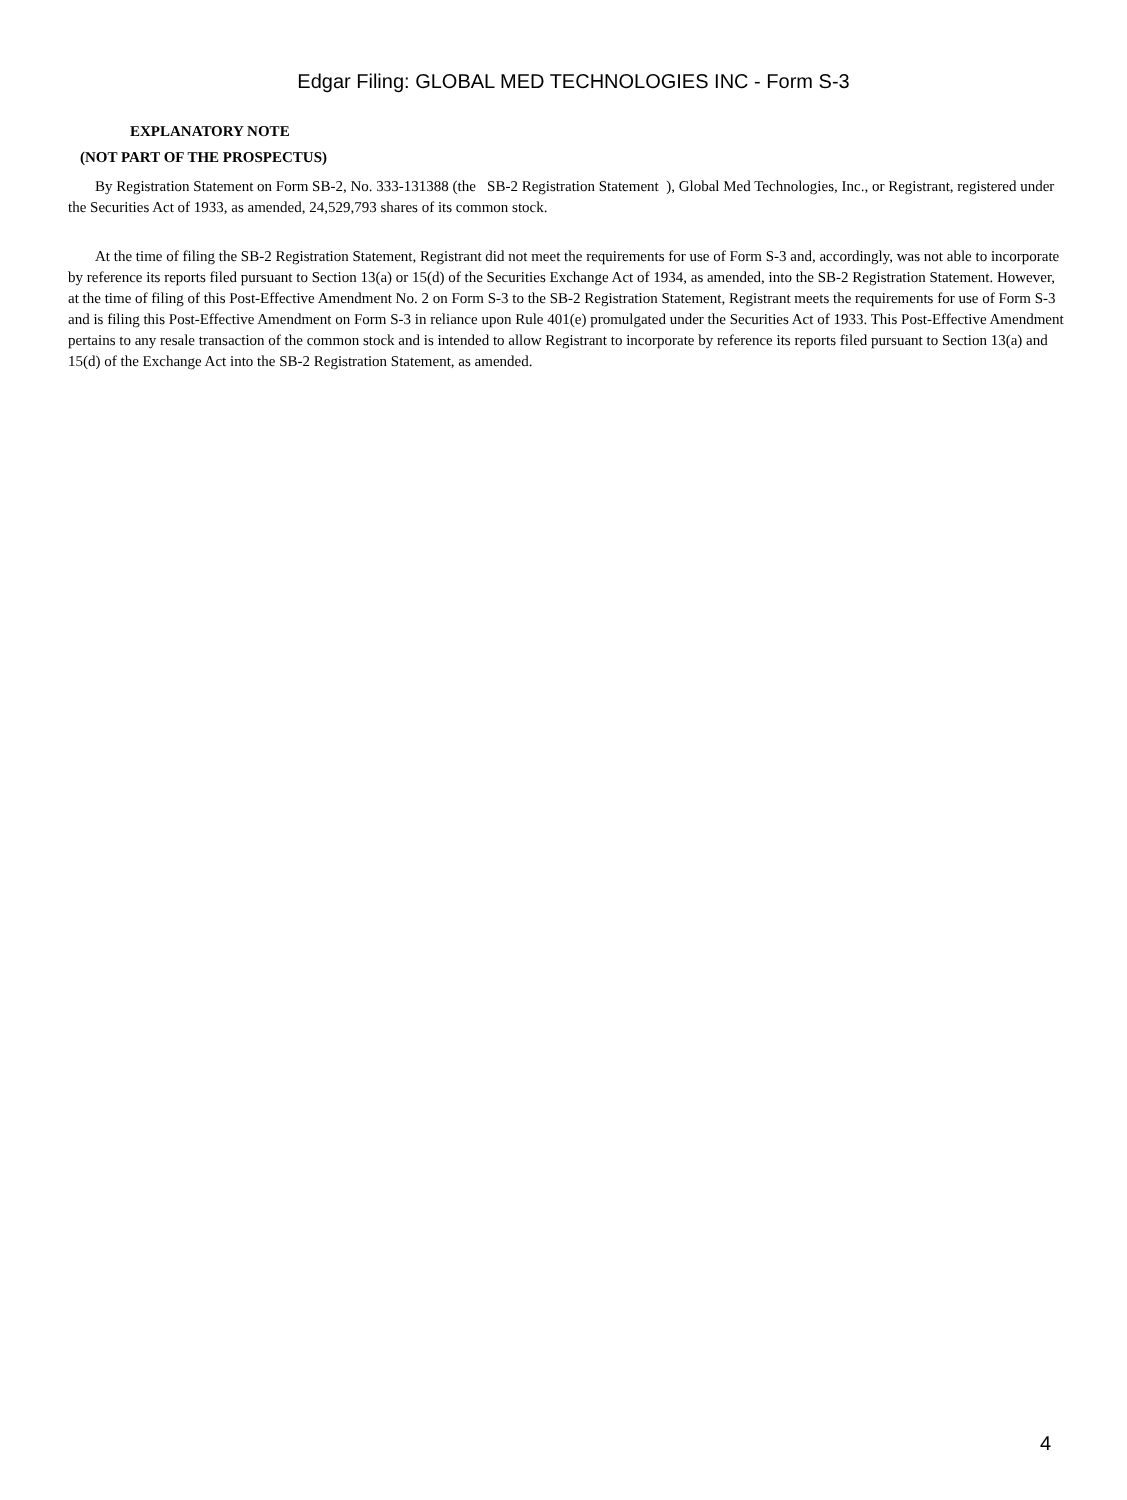Edgar Filing: GLOBAL MED TECHNOLOGIES INC - Form S-3
EXPLANATORY NOTE
(NOT PART OF THE PROSPECTUS)
By Registration Statement on Form SB-2, No. 333-131388 (the SB-2 Registration Statement ), Global Med Technologies, Inc., or Registrant, registered under the Securities Act of 1933, as amended, 24,529,793 shares of its common stock.
At the time of filing the SB-2 Registration Statement, Registrant did not meet the requirements for use of Form S-3 and, accordingly, was not able to incorporate by reference its reports filed pursuant to Section 13(a) or 15(d) of the Securities Exchange Act of 1934, as amended, into the SB-2 Registration Statement. However, at the time of filing of this Post-Effective Amendment No. 2 on Form S-3 to the SB-2 Registration Statement, Registrant meets the requirements for use of Form S-3 and is filing this Post-Effective Amendment on Form S-3 in reliance upon Rule 401(e) promulgated under the Securities Act of 1933. This Post-Effective Amendment pertains to any resale transaction of the common stock and is intended to allow Registrant to incorporate by reference its reports filed pursuant to Section 13(a) and 15(d) of the Exchange Act into the SB-2 Registration Statement, as amended.
4